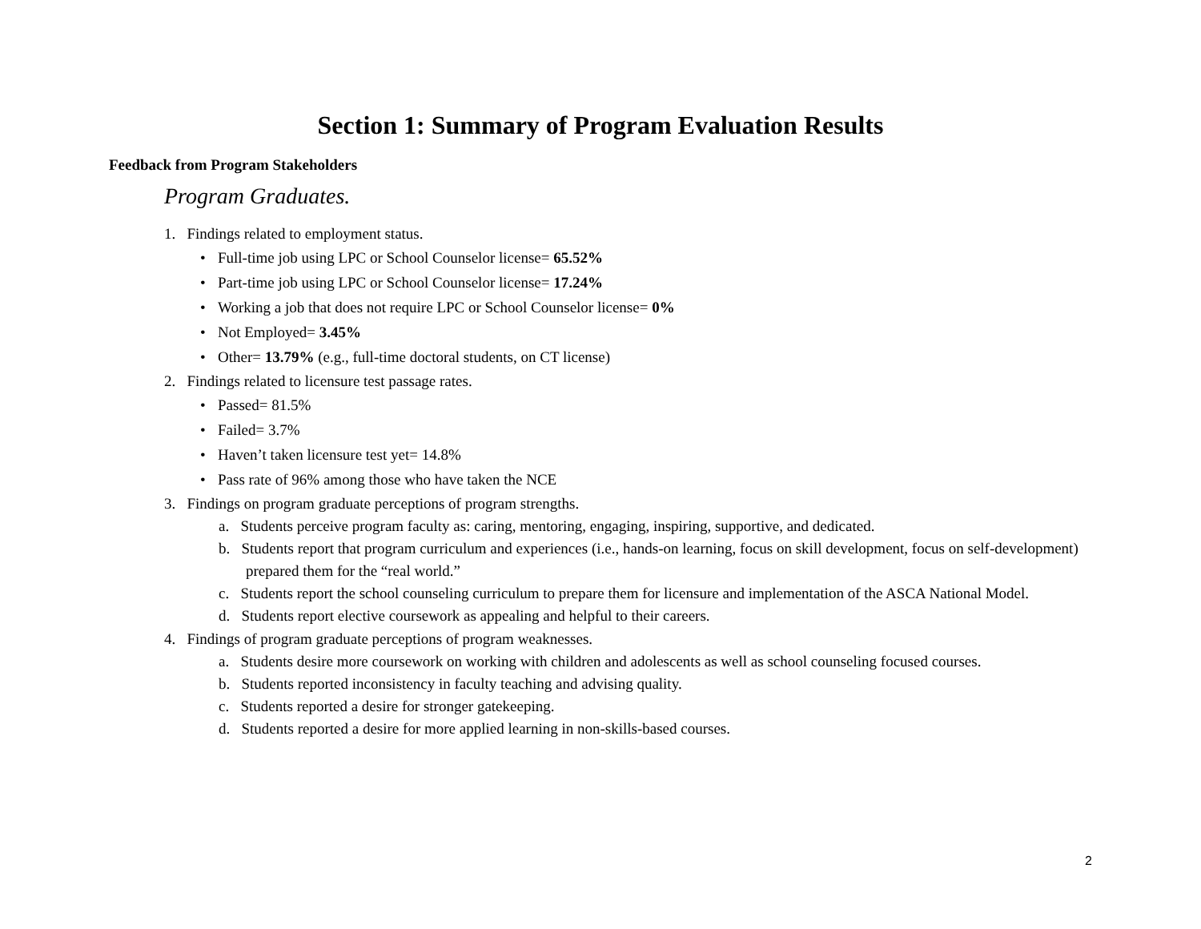Section 1: Summary of Program Evaluation Results
Feedback from Program Stakeholders
Program Graduates.
1. Findings related to employment status.
• Full-time job using LPC or School Counselor license= 65.52%
• Part-time job using LPC or School Counselor license= 17.24%
• Working a job that does not require LPC or School Counselor license= 0%
• Not Employed= 3.45%
• Other= 13.79% (e.g., full-time doctoral students, on CT license)
2. Findings related to licensure test passage rates.
• Passed= 81.5%
• Failed= 3.7%
• Haven’t taken licensure test yet= 14.8%
• Pass rate of 96% among those who have taken the NCE
3. Findings on program graduate perceptions of program strengths.
a. Students perceive program faculty as: caring, mentoring, engaging, inspiring, supportive, and dedicated.
b. Students report that program curriculum and experiences (i.e., hands-on learning, focus on skill development, focus on self-development) prepared them for the “real world.”
c. Students report the school counseling curriculum to prepare them for licensure and implementation of the ASCA National Model.
d. Students report elective coursework as appealing and helpful to their careers.
4. Findings of program graduate perceptions of program weaknesses.
a. Students desire more coursework on working with children and adolescents as well as school counseling focused courses.
b. Students reported inconsistency in faculty teaching and advising quality.
c. Students reported a desire for stronger gatekeeping.
d. Students reported a desire for more applied learning in non-skills-based courses.
2